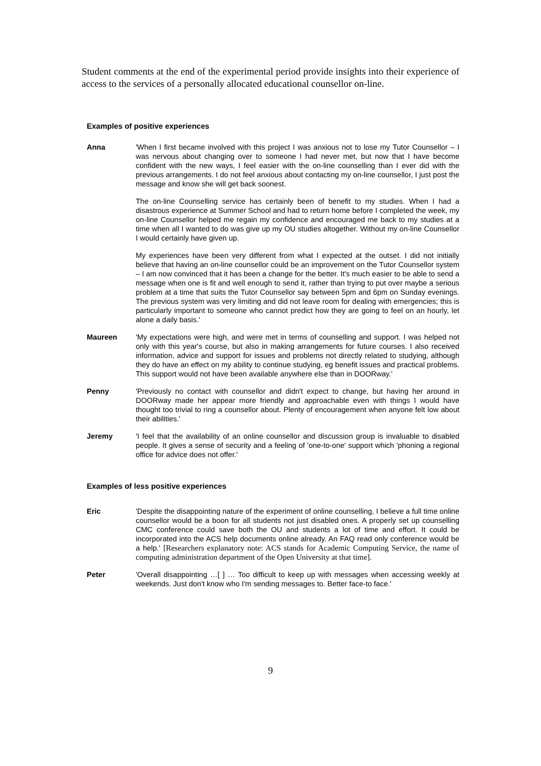Student comments at the end of the experimental period provide insights into their experience of access to the services of a personally allocated educational counsellor on-line.
Examples of positive experiences
Anna 'When I first became involved with this project I was anxious not to lose my Tutor Counsellor – I was nervous about changing over to someone I had never met, but now that I have become confident with the new ways, I feel easier with the on-line counselling than I ever did with the previous arrangements. I do not feel anxious about contacting my on-line counsellor, I just post the message and know she will get back soonest.
The on-line Counselling service has certainly been of benefit to my studies. When I had a disastrous experience at Summer School and had to return home before I completed the week, my on-line Counsellor helped me regain my confidence and encouraged me back to my studies at a time when all I wanted to do was give up my OU studies altogether. Without my on-line Counsellor I would certainly have given up.
My experiences have been very different from what I expected at the outset. I did not initially believe that having an on-line counsellor could be an improvement on the Tutor Counsellor system – I am now convinced that it has been a change for the better. It's much easier to be able to send a message when one is fit and well enough to send it, rather than trying to put over maybe a serious problem at a time that suits the Tutor Counsellor say between 5pm and 6pm on Sunday evenings. The previous system was very limiting and did not leave room for dealing with emergencies; this is particularly important to someone who cannot predict how they are going to feel on an hourly, let alone a daily basis.'
Maureen 'My expectations were high, and were met in terms of counselling and support. I was helped not only with this year's course, but also in making arrangements for future courses. I also received information, advice and support for issues and problems not directly related to studying, although they do have an effect on my ability to continue studying, eg benefit issues and practical problems. This support would not have been available anywhere else than in DOORway.'
Penny 'Previously no contact with counsellor and didn't expect to change, but having her around in DOORway made her appear more friendly and approachable even with things I would have thought too trivial to ring a counsellor about. Plenty of encouragement when anyone felt low about their abilities.'
Jeremy 'I feel that the availability of an online counsellor and discussion group is invaluable to disabled people. It gives a sense of security and a feeling of 'one-to-one' support which 'phoning a regional office for advice does not offer.'
Examples of less positive experiences
Eric 'Despite the disappointing nature of the experiment of online counselling, I believe a full time online counsellor would be a boon for all students not just disabled ones. A properly set up counselling CMC conference could save both the OU and students a lot of time and effort. It could be incorporated into the ACS help documents online already. An FAQ read only conference would be a help.' [Researchers explanatory note: ACS stands for Academic Computing Service, the name of computing administration department of the Open University at that time].
Peter 'Overall disappointing …[ ] … Too difficult to keep up with messages when accessing weekly at weekends. Just don't know who I'm sending messages to. Better face-to face.'
9